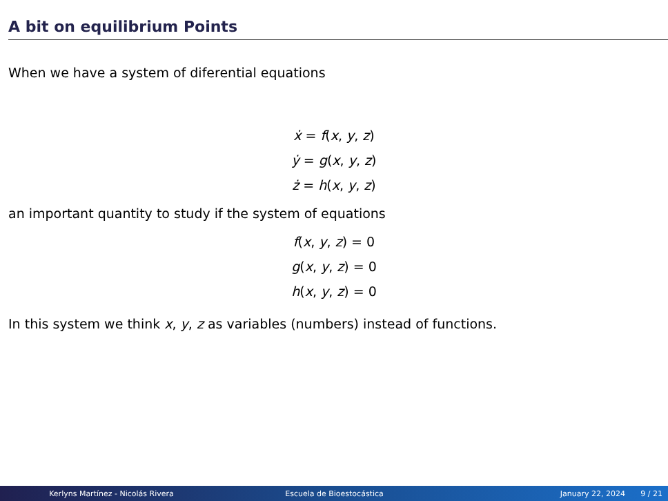A bit on equilibrium Points
When we have a system of diferential equations
ẋ = f(x, y, z)
ẏ = g(x, y, z)
ż = h(x, y, z)
an important quantity to study if the system of equations
f(x, y, z) = 0
g(x, y, z) = 0
h(x, y, z) = 0
In this system we think x, y, z as variables (numbers) instead of functions.
Kerlyns Martínez - Nicolás Rivera Escuela de Bioestocástica January 22, 2024 9 / 21